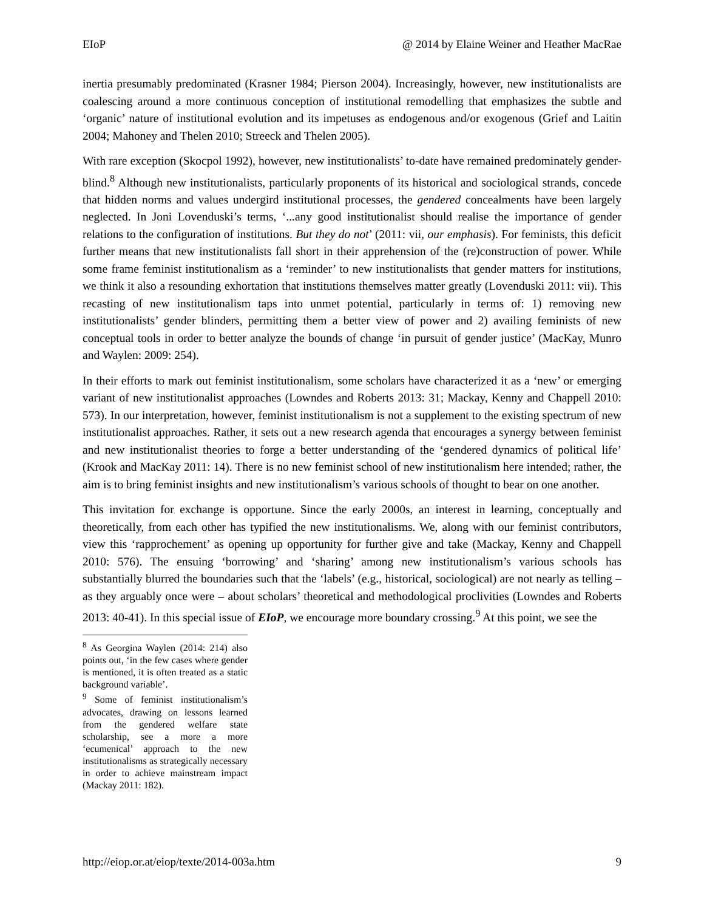EIoP @ 2014 by Elaine Weiner and Heather MacRae
inertia presumably predominated (Krasner 1984; Pierson 2004). Increasingly, however, new institutionalists are coalescing around a more continuous conception of institutional remodelling that emphasizes the subtle and ‘organic’ nature of institutional evolution and its impetuses as endogenous and/or exogenous (Grief and Laitin 2004; Mahoney and Thelen 2010; Streeck and Thelen 2005).
With rare exception (Skocpol 1992), however, new institutionalists’ to-date have remained predominately gender-blind.<sup>8</sup> Although new institutionalists, particularly proponents of its historical and sociological strands, concede that hidden norms and values undergird institutional processes, the gendered concealments have been largely neglected. In Joni Lovenduski’s terms, ‘...any good institutionalist should realise the importance of gender relations to the configuration of institutions. But they do not’ (2011: vii, our emphasis). For feminists, this deficit further means that new institutionalists fall short in their apprehension of the (re)construction of power. While some frame feminist institutionalism as a ‘reminder’ to new institutionalists that gender matters for institutions, we think it also a resounding exhortation that institutions themselves matter greatly (Lovenduski 2011: vii). This recasting of new institutionalism taps into unmet potential, particularly in terms of: 1) removing new institutionalists’ gender blinders, permitting them a better view of power and 2) availing feminists of new conceptual tools in order to better analyze the bounds of change ‘in pursuit of gender justice’ (MacKay, Munro and Waylen: 2009: 254).
In their efforts to mark out feminist institutionalism, some scholars have characterized it as a ‘new’ or emerging variant of new institutionalist approaches (Lowndes and Roberts 2013: 31; Mackay, Kenny and Chappell 2010: 573). In our interpretation, however, feminist institutionalism is not a supplement to the existing spectrum of new institutionalist approaches. Rather, it sets out a new research agenda that encourages a synergy between feminist and new institutionalist theories to forge a better understanding of the ‘gendered dynamics of political life’ (Krook and MacKay 2011: 14). There is no new feminist school of new institutionalism here intended; rather, the aim is to bring feminist insights and new institutionalism’s various schools of thought to bear on one another.
This invitation for exchange is opportune. Since the early 2000s, an interest in learning, conceptually and theoretically, from each other has typified the new institutionalisms. We, along with our feminist contributors, view this ‘rapprochement’ as opening up opportunity for further give and take (Mackay, Kenny and Chappell 2010: 576). The ensuing ‘borrowing’ and ‘sharing’ among new institutionalism’s various schools has substantially blurred the boundaries such that the ‘labels’ (e.g., historical, sociological) are not nearly as telling – as they arguably once were – about scholars’ theoretical and methodological proclivities (Lowndes and Roberts 2013: 40-41). In this special issue of EIoP, we encourage more boundary crossing.<sup>9</sup> At this point, we see the
<sup>8</sup> As Georgina Waylen (2014: 214) also points out, ‘in the few cases where gender is mentioned, it is often treated as a static background variable’.
<sup>9</sup> Some of feminist institutionalism’s advocates, drawing on lessons learned from the gendered welfare state scholarship, see a more a more ‘ecumenical’ approach to the new institutionalisms as strategically necessary in order to achieve mainstream impact (Mackay 2011: 182).
http://eiop.or.at/eiop/texte/2014-003a.htm 9